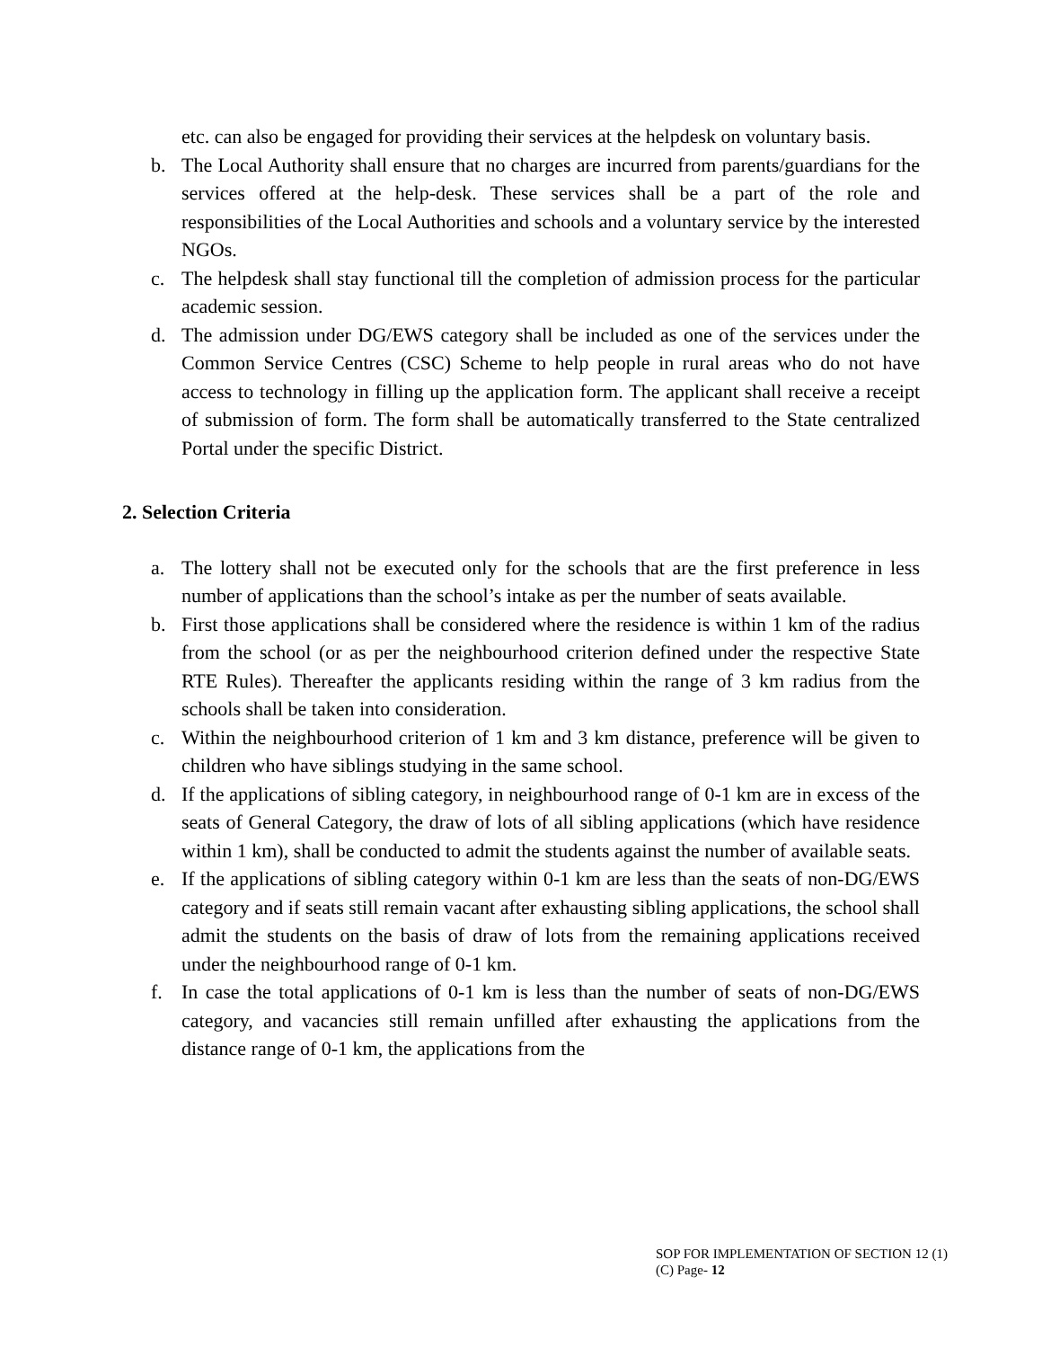etc. can also be engaged for providing their services at the helpdesk on voluntary basis.
b. The Local Authority shall ensure that no charges are incurred from parents/guardians for the services offered at the help-desk. These services shall be a part of the role and responsibilities of the Local Authorities and schools and a voluntary service by the interested NGOs.
c. The helpdesk shall stay functional till the completion of admission process for the particular academic session.
d. The admission under DG/EWS category shall be included as one of the services under the Common Service Centres (CSC) Scheme to help people in rural areas who do not have access to technology in filling up the application form. The applicant shall receive a receipt of submission of form. The form shall be automatically transferred to the State centralized Portal under the specific District.
2. Selection Criteria
a. The lottery shall not be executed only for the schools that are the first preference in less number of applications than the school’s intake as per the number of seats available.
b. First those applications shall be considered where the residence is within 1 km of the radius from the school (or as per the neighbourhood criterion defined under the respective State RTE Rules). Thereafter the applicants residing within the range of 3 km radius from the schools shall be taken into consideration.
c. Within the neighbourhood criterion of 1 km and 3 km distance, preference will be given to children who have siblings studying in the same school.
d. If the applications of sibling category, in neighbourhood range of 0-1 km are in excess of the seats of General Category, the draw of lots of all sibling applications (which have residence within 1 km), shall be conducted to admit the students against the number of available seats.
e. If the applications of sibling category within 0-1 km are less than the seats of non-DG/EWS category and if seats still remain vacant after exhausting sibling applications, the school shall admit the students on the basis of draw of lots from the remaining applications received under the neighbourhood range of 0-1 km.
f. In case the total applications of 0-1 km is less than the number of seats of non-DG/EWS category, and vacancies still remain unfilled after exhausting the applications from the distance range of 0-1 km, the applications from the
SOP FOR IMPLEMENTATION OF SECTION 12 (1)
(C) Page- 12